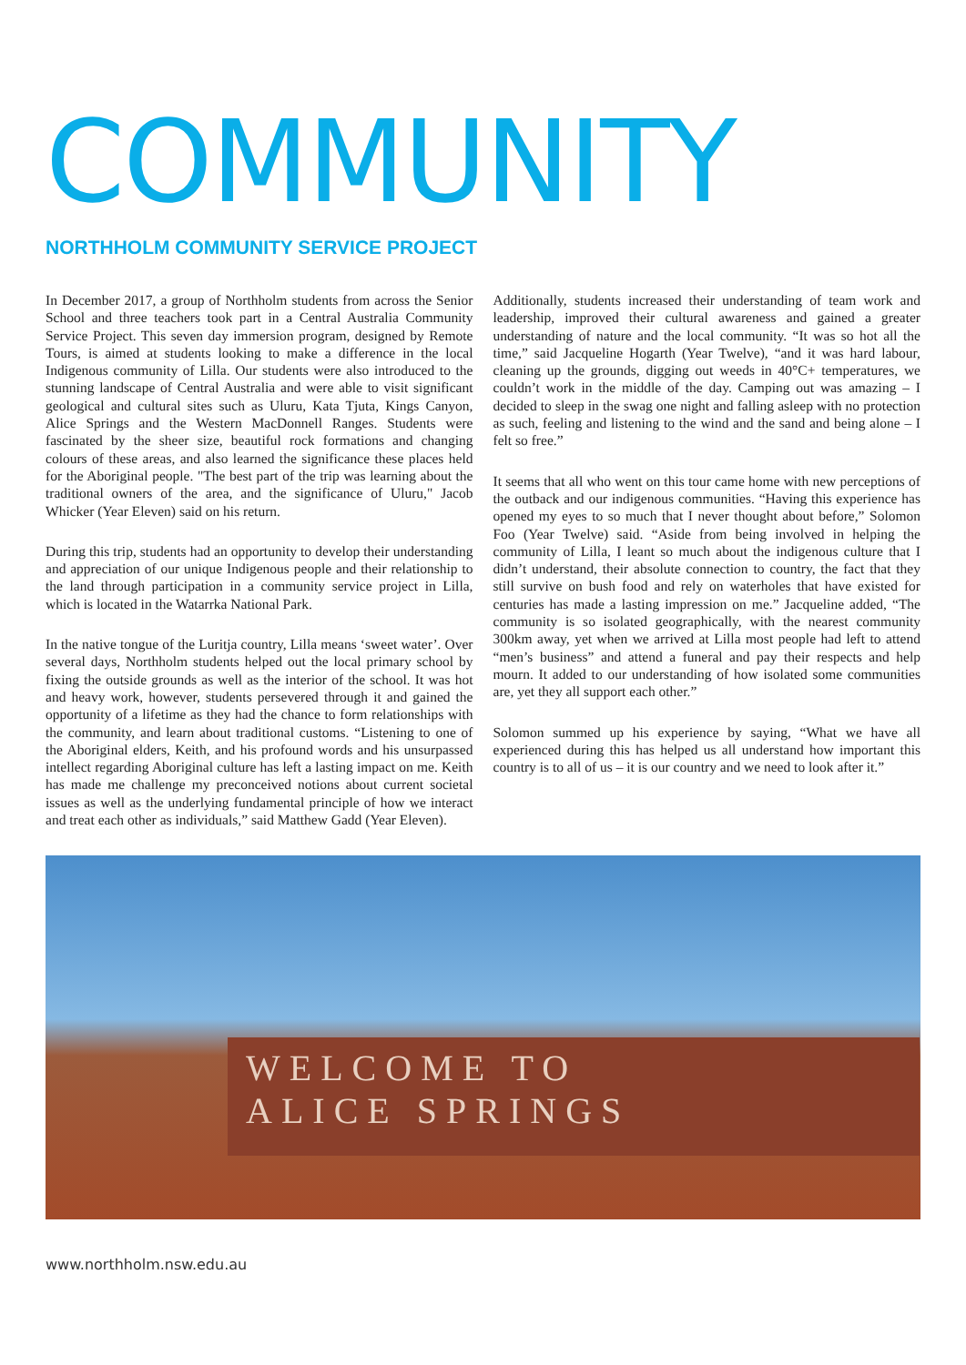COMMUNITY
NORTHHOLM COMMUNITY SERVICE PROJECT
In December 2017, a group of Northholm students from across the Senior School and three teachers took part in a Central Australia Community Service Project. This seven day immersion program, designed by Remote Tours, is aimed at students looking to make a difference in the local Indigenous community of Lilla. Our students were also introduced to the stunning landscape of Central Australia and were able to visit significant geological and cultural sites such as Uluru, Kata Tjuta, Kings Canyon, Alice Springs and the Western MacDonnell Ranges. Students were fascinated by the sheer size, beautiful rock formations and changing colours of these areas, and also learned the significance these places held for the Aboriginal people. "The best part of the trip was learning about the traditional owners of the area, and the significance of Uluru," Jacob Whicker (Year Eleven) said on his return.
During this trip, students had an opportunity to develop their understanding and appreciation of our unique Indigenous people and their relationship to the land through participation in a community service project in Lilla, which is located in the Watarrka National Park.
In the native tongue of the Luritja country, Lilla means ‘sweet water’. Over several days, Northholm students helped out the local primary school by fixing the outside grounds as well as the interior of the school. It was hot and heavy work, however, students persevered through it and gained the opportunity of a lifetime as they had the chance to form relationships with the community, and learn about traditional customs. “Listening to one of the Aboriginal elders, Keith, and his profound words and his unsurpassed intellect regarding Aboriginal culture has left a lasting impact on me. Keith has made me challenge my preconceived notions about current societal issues as well as the underlying fundamental principle of how we interact and treat each other as individuals,” said Matthew Gadd (Year Eleven).
Additionally, students increased their understanding of team work and leadership, improved their cultural awareness and gained a greater understanding of nature and the local community. “It was so hot all the time,” said Jacqueline Hogarth (Year Twelve), “and it was hard labour, cleaning up the grounds, digging out weeds in 40°C+ temperatures, we couldn’t work in the middle of the day. Camping out was amazing – I decided to sleep in the swag one night and falling asleep with no protection as such, feeling and listening to the wind and the sand and being alone – I felt so free.”
It seems that all who went on this tour came home with new perceptions of the outback and our indigenous communities. “Having this experience has opened my eyes to so much that I never thought about before,” Solomon Foo (Year Twelve) said. “Aside from being involved in helping the community of Lilla, I leant so much about the indigenous culture that I didn’t understand, their absolute connection to country, the fact that they still survive on bush food and rely on waterholes that have existed for centuries has made a lasting impression on me.” Jacqueline added, “The community is so isolated geographically, with the nearest community 300km away, yet when we arrived at Lilla most people had left to attend “men’s business” and attend a funeral and pay their respects and help mourn. It added to our understanding of how isolated some communities are, yet they all support each other.”
Solomon summed up his experience by saying, “What we have all experienced during this has helped us all understand how important this country is to all of us – it is our country and we need to look after it.”
WELCOME TO
ALICE SPRINGS
www.northholm.nsw.edu.au